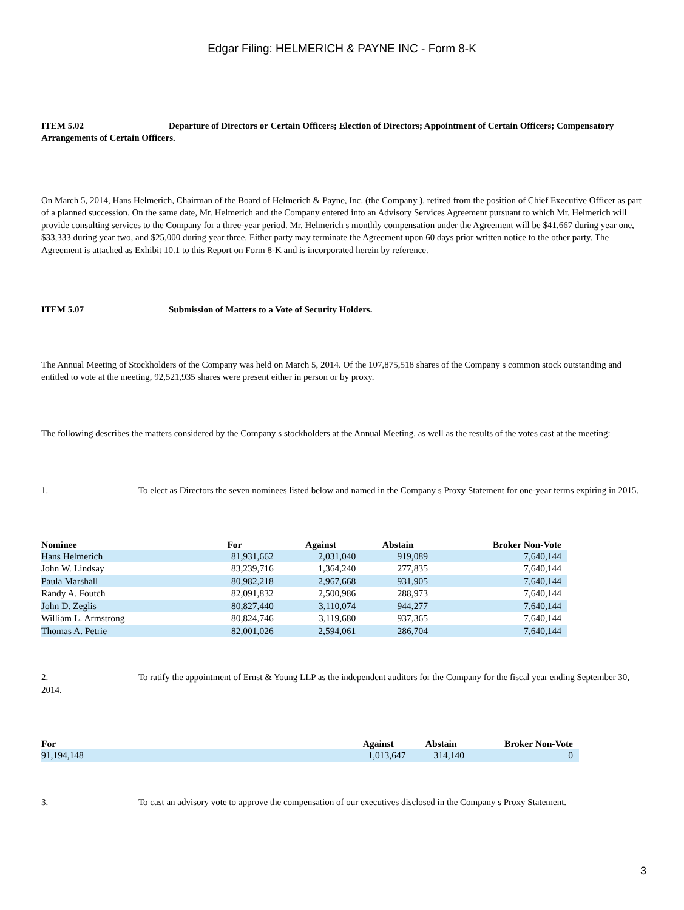Edgar Filing: HELMERICH & PAYNE INC - Form 8-K
ITEM 5.02 Departure of Directors or Certain Officers; Election of Directors; Appointment of Certain Officers; Compensatory Arrangements of Certain Officers.
On March 5, 2014, Hans Helmerich, Chairman of the Board of Helmerich & Payne, Inc. (the Company ), retired from the position of Chief Executive Officer as part of a planned succession. On the same date, Mr. Helmerich and the Company entered into an Advisory Services Agreement pursuant to which Mr. Helmerich will provide consulting services to the Company for a three-year period. Mr. Helmerich s monthly compensation under the Agreement will be $41,667 during year one, $33,333 during year two, and $25,000 during year three. Either party may terminate the Agreement upon 60 days prior written notice to the other party. The Agreement is attached as Exhibit 10.1 to this Report on Form 8-K and is incorporated herein by reference.
ITEM 5.07 Submission of Matters to a Vote of Security Holders.
The Annual Meeting of Stockholders of the Company was held on March 5, 2014. Of the 107,875,518 shares of the Company s common stock outstanding and entitled to vote at the meeting, 92,521,935 shares were present either in person or by proxy.
The following describes the matters considered by the Company s stockholders at the Annual Meeting, as well as the results of the votes cast at the meeting:
1. To elect as Directors the seven nominees listed below and named in the Company s Proxy Statement for one-year terms expiring in 2015.
| Nominee | For | Against | Abstain | Broker Non-Vote |
| --- | --- | --- | --- | --- |
| Hans Helmerich | 81,931,662 | 2,031,040 | 919,089 | 7,640,144 |
| John W. Lindsay | 83,239,716 | 1,364,240 | 277,835 | 7,640,144 |
| Paula Marshall | 80,982,218 | 2,967,668 | 931,905 | 7,640,144 |
| Randy A. Foutch | 82,091,832 | 2,500,986 | 288,973 | 7,640,144 |
| John D. Zeglis | 80,827,440 | 3,110,074 | 944,277 | 7,640,144 |
| William L. Armstrong | 80,824,746 | 3,119,680 | 937,365 | 7,640,144 |
| Thomas A. Petrie | 82,001,026 | 2,594,061 | 286,704 | 7,640,144 |
2. To ratify the appointment of Ernst & Young LLP as the independent auditors for the Company for the fiscal year ending September 30, 2014.
| For | Against | Abstain | Broker Non-Vote |
| --- | --- | --- | --- |
| 91,194,148 | 1,013,647 | 314,140 | 0 |
3. To cast an advisory vote to approve the compensation of our executives disclosed in the Company s Proxy Statement.
3